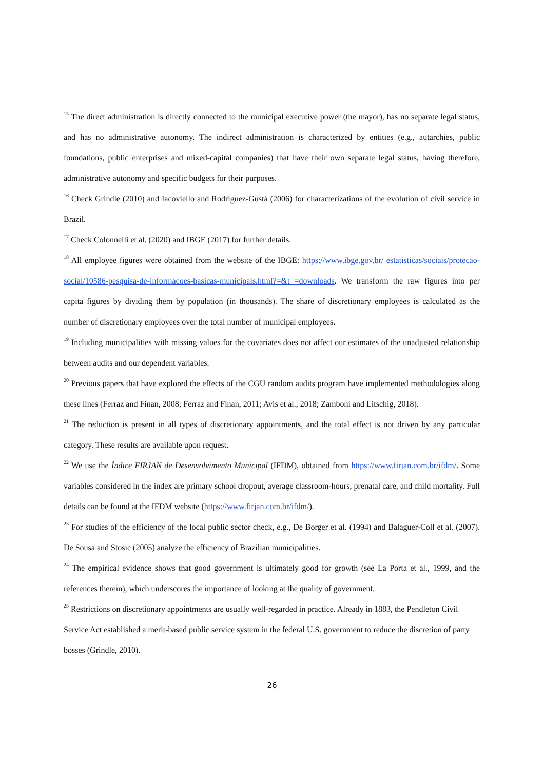<sup>15</sup> The direct administration is directly connected to the municipal executive power (the mayor), has no separate legal status, and has no administrative autonomy. The indirect administration is characterized by entities (e.g., autarchies, public foundations, public enterprises and mixed-capital companies) that have their own separate legal status, having therefore, administrative autonomy and specific budgets for their purposes.
<sup>16</sup> Check Grindle (2010) and Iacoviello and Rodríguez-Gustá (2006) for characterizations of the evolution of civil service in Brazil.
<sup>17</sup> Check Colonnelli et al. (2020) and IBGE (2017) for further details.
<sup>18</sup> All employee figures were obtained from the website of the IBGE: https://www.ibge.gov.br/ estatisticas/sociais/protecao-social/10586-pesquisa-de-informacoes-basicas-municipais.html?=&t =downloads. We transform the raw figures into per capita figures by dividing them by population (in thousands). The share of discretionary employees is calculated as the number of discretionary employees over the total number of municipal employees.
<sup>19</sup> Including municipalities with missing values for the covariates does not affect our estimates of the unadjusted relationship between audits and our dependent variables.
<sup>20</sup> Previous papers that have explored the effects of the CGU random audits program have implemented methodologies along these lines (Ferraz and Finan, 2008; Ferraz and Finan, 2011; Avis et al., 2018; Zamboni and Litschig, 2018).
<sup>21</sup> The reduction is present in all types of discretionary appointments, and the total effect is not driven by any particular category. These results are available upon request.
<sup>22</sup> We use the Índice FIRJAN de Desenvolvimento Municipal (IFDM), obtained from https://www.firjan.com.br/ifdm/. Some variables considered in the index are primary school dropout, average classroom-hours, prenatal care, and child mortality. Full details can be found at the IFDM website (https://www.firjan.com.br/ifdm/).
<sup>23</sup> For studies of the efficiency of the local public sector check, e.g., De Borger et al. (1994) and Balaguer-Coll et al. (2007). De Sousa and Stosic (2005) analyze the efficiency of Brazilian municipalities.
<sup>24</sup> The empirical evidence shows that good government is ultimately good for growth (see La Porta et al., 1999, and the references therein), which underscores the importance of looking at the quality of government.
<sup>25</sup> Restrictions on discretionary appointments are usually well-regarded in practice. Already in 1883, the Pendleton Civil Service Act established a merit-based public service system in the federal U.S. government to reduce the discretion of party bosses (Grindle, 2010).
26